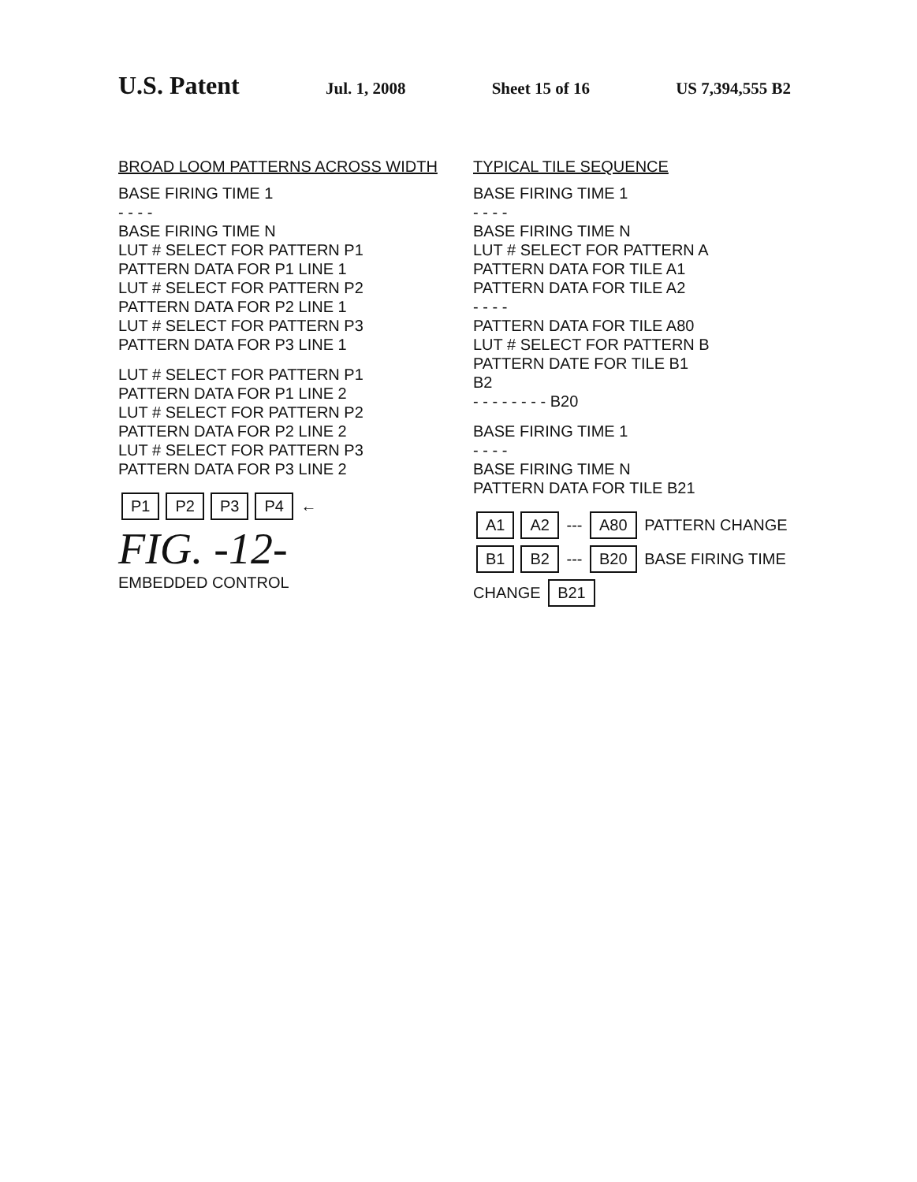U.S. Patent Jul. 1, 2008 Sheet 15 of 16 US 7,394,555 B2
BROAD LOOM PATTERNS ACROSS WIDTH
BASE FIRING TIME 1
- - - -
BASE FIRING TIME N
LUT # SELECT FOR PATTERN P1
PATTERN DATA FOR P1 LINE 1
LUT # SELECT FOR PATTERN P2
PATTERN DATA FOR P2 LINE 1
LUT # SELECT FOR PATTERN P3
PATTERN DATA FOR P3 LINE 1
LUT # SELECT FOR PATTERN P1
PATTERN DATA FOR P1 LINE 2
LUT # SELECT FOR PATTERN P2
PATTERN DATA FOR P2 LINE 2
LUT # SELECT FOR PATTERN P3
PATTERN DATA FOR P3 LINE 2
P1 P2 P3 P4 ←
FIG. -12-
EMBEDDED CONTROL
TYPICAL TILE SEQUENCE
BASE FIRING TIME 1
- - - -
BASE FIRING TIME N
LUT # SELECT FOR PATTERN A
PATTERN DATA FOR TILE A1
PATTERN DATA FOR TILE A2
- - - -
PATTERN DATA FOR TILE A80
LUT # SELECT FOR PATTERN B
PATTERN DATE FOR TILE B1
B2
- - - - - - - - B20
BASE FIRING TIME 1
- - - -
BASE FIRING TIME N
PATTERN DATA FOR TILE B21
A1 A2 --- A80 PATTERN CHANGE B1 B2 --- B20 BASE FIRING TIME CHANGE B21